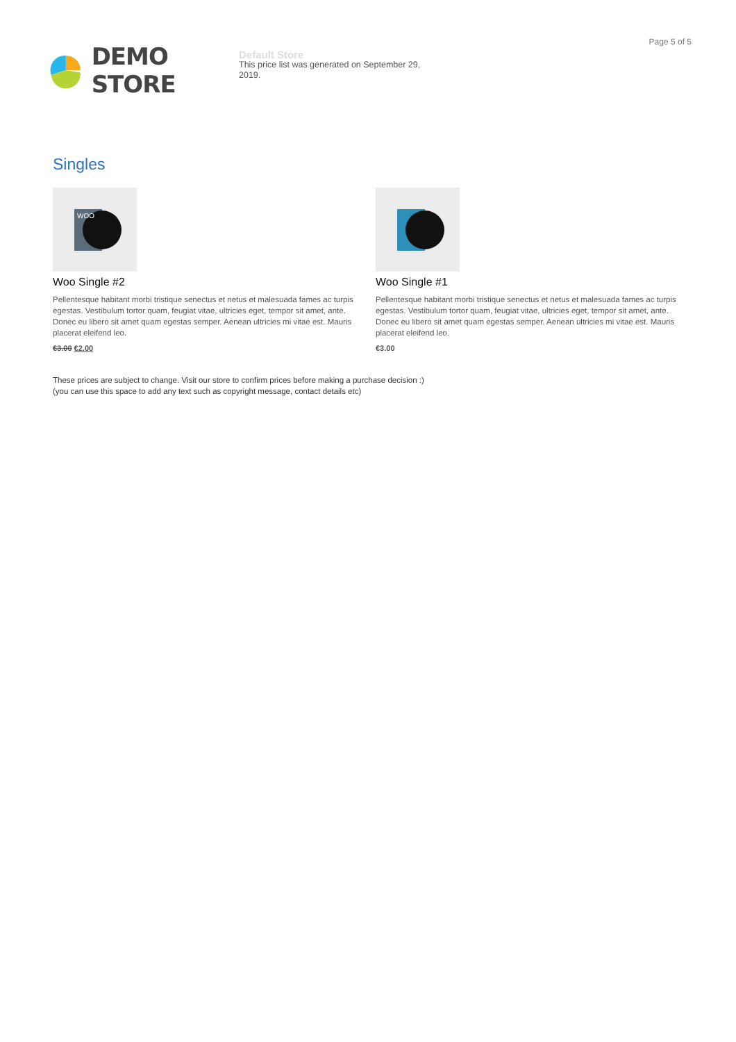Page 5 of 5
DEMO STORE
Default Store
This price list was generated on September 29, 2019.
Singles
WOO
Woo Single #2
Pellentesque habitant morbi tristique senectus et netus et malesuada fames ac turpis egestas. Vestibulum tortor quam, feugiat vitae, ultricies eget, tempor sit amet, ante. Donec eu libero sit amet quam egestas semper. Aenean ultricies mi vitae est. Mauris placerat eleifend leo.
€3.00 €2.00
Woo Single #1
Pellentesque habitant morbi tristique senectus et netus et malesuada fames ac turpis egestas. Vestibulum tortor quam, feugiat vitae, ultricies eget, tempor sit amet, ante. Donec eu libero sit amet quam egestas semper. Aenean ultricies mi vitae est. Mauris placerat eleifend leo.
€3.00
These prices are subject to change. Visit our store to confirm prices before making a purchase decision :)
(you can use this space to add any text such as copyright message, contact details etc)